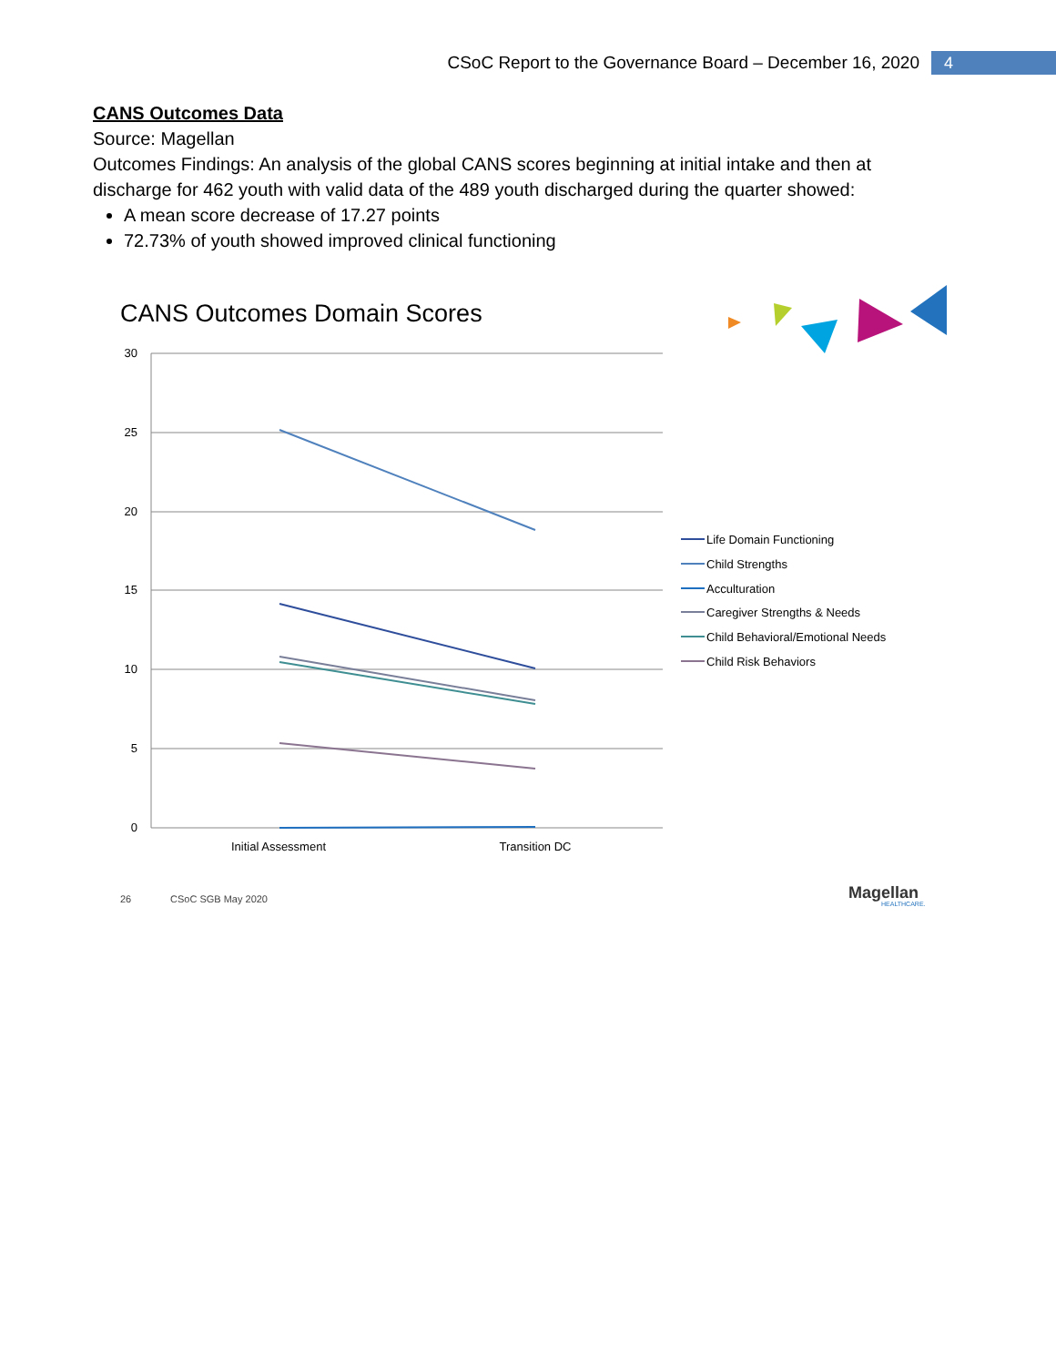CSoC Report to the Governance Board – December 16, 2020 4
CANS Outcomes Data
Source: Magellan
Outcomes Findings: An analysis of the global CANS scores beginning at initial intake and then at discharge for 462 youth with valid data of the 489 youth discharged during the quarter showed:
A mean score decrease of 17.27 points
72.73% of youth showed improved clinical functioning
CANS Outcomes Domain Scores
30
25
20
15
10
5
0
Initial Assessment
Transition DC
Life Domain Functioning
Child Strengths
Acculturation
Caregiver Strengths & Needs
Child Behavioral/Emotional Needs
Child Risk Behaviors
26
CSoC SGB May 2020
Magellan
HEALTHCARE.